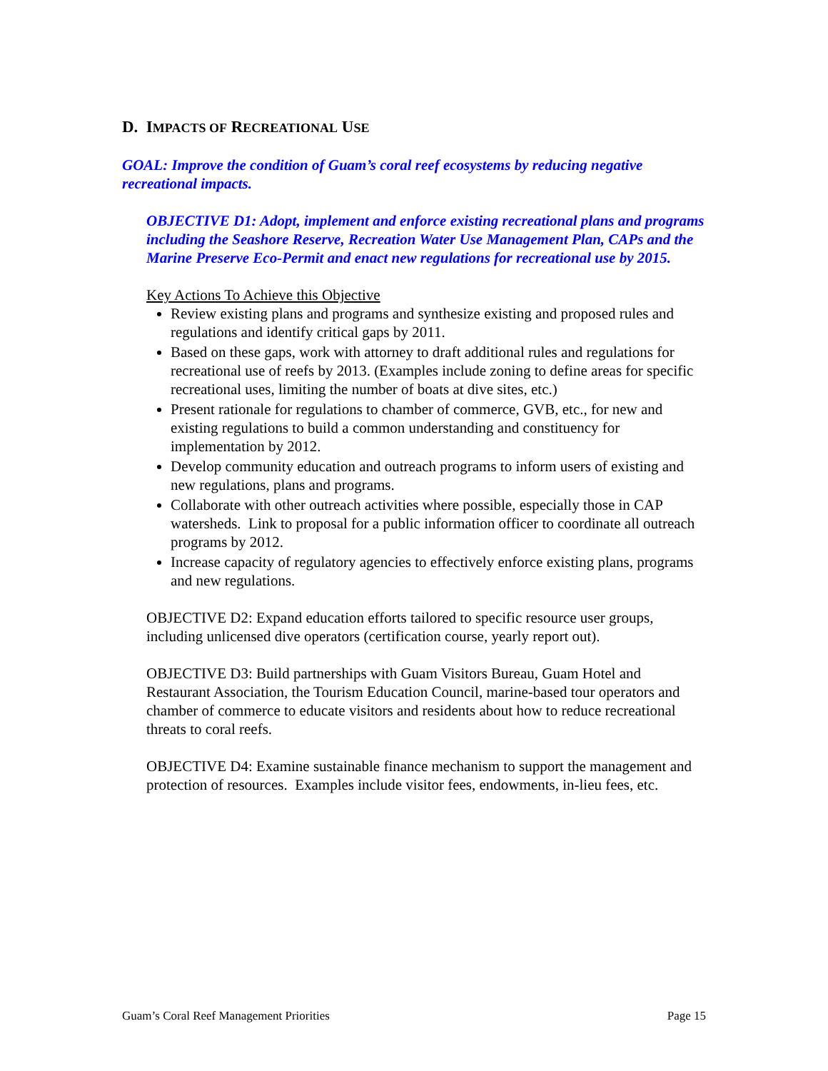D. IMPACTS OF RECREATIONAL USE
GOAL: Improve the condition of Guam’s coral reef ecosystems by reducing negative recreational impacts.
OBJECTIVE D1: Adopt, implement and enforce existing recreational plans and programs including the Seashore Reserve, Recreation Water Use Management Plan, CAPs and the Marine Preserve Eco-Permit and enact new regulations for recreational use by 2015.
Key Actions To Achieve this Objective
Review existing plans and programs and synthesize existing and proposed rules and regulations and identify critical gaps by 2011.
Based on these gaps, work with attorney to draft additional rules and regulations for recreational use of reefs by 2013. (Examples include zoning to define areas for specific recreational uses, limiting the number of boats at dive sites, etc.)
Present rationale for regulations to chamber of commerce, GVB, etc., for new and existing regulations to build a common understanding and constituency for implementation by 2012.
Develop community education and outreach programs to inform users of existing and new regulations, plans and programs.
Collaborate with other outreach activities where possible, especially those in CAP watersheds. Link to proposal for a public information officer to coordinate all outreach programs by 2012.
Increase capacity of regulatory agencies to effectively enforce existing plans, programs and new regulations.
OBJECTIVE D2: Expand education efforts tailored to specific resource user groups, including unlicensed dive operators (certification course, yearly report out).
OBJECTIVE D3: Build partnerships with Guam Visitors Bureau, Guam Hotel and Restaurant Association, the Tourism Education Council, marine-based tour operators and chamber of commerce to educate visitors and residents about how to reduce recreational threats to coral reefs.
OBJECTIVE D4: Examine sustainable finance mechanism to support the management and protection of resources. Examples include visitor fees, endowments, in-lieu fees, etc.
Guam’s Coral Reef Management Priorities Page 15